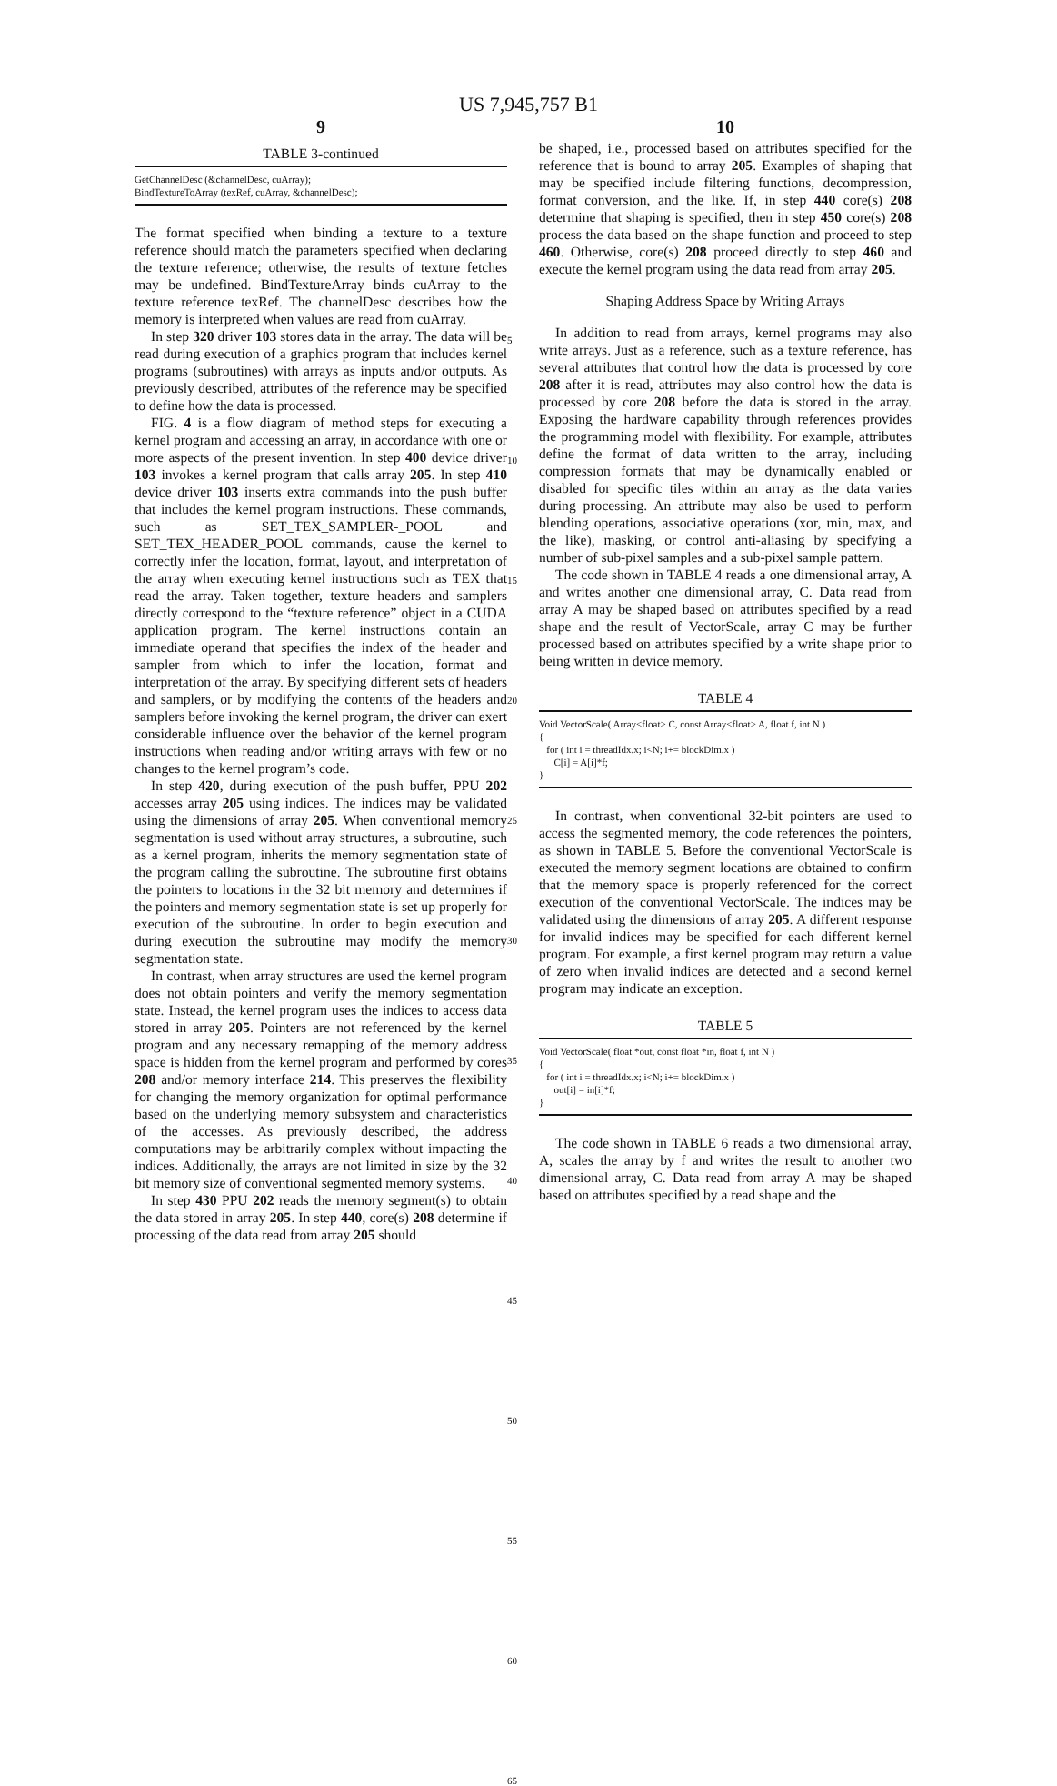US 7,945,757 B1
9
TABLE 3-continued
GetChannelDesc (&channelDesc, cuArray); BindTextureToArray (texRef, cuArray, &channelDesc);
The format specified when binding a texture to a texture reference should match the parameters specified when declaring the texture reference; otherwise, the results of texture fetches may be undefined. BindTextureArray binds cuArray to the texture reference texRef. The channelDesc describes how the memory is interpreted when values are read from cuArray.
In step 320 driver 103 stores data in the array. The data will be read during execution of a graphics program that includes kernel programs (subroutines) with arrays as inputs and/or outputs. As previously described, attributes of the reference may be specified to define how the data is processed.
FIG. 4 is a flow diagram of method steps for executing a kernel program and accessing an array, in accordance with one or more aspects of the present invention. In step 400 device driver 103 invokes a kernel program that calls array 205. In step 410 device driver 103 inserts extra commands into the push buffer that includes the kernel program instructions. These commands, such as SET_TEX_SAMPLER-_POOL and SET_TEX_HEADER_POOL commands, cause the kernel to correctly infer the location, format, layout, and interpretation of the array when executing kernel instructions such as TEX that read the array. Taken together, texture headers and samplers directly correspond to the “texture reference” object in a CUDA application program. The kernel instructions contain an immediate operand that specifies the index of the header and sampler from which to infer the location, format and interpretation of the array. By specifying different sets of headers and samplers, or by modifying the contents of the headers and samplers before invoking the kernel program, the driver can exert considerable influence over the behavior of the kernel program instructions when reading and/or writing arrays with few or no changes to the kernel program’s code.
In step 420, during execution of the push buffer, PPU 202 accesses array 205 using indices. The indices may be validated using the dimensions of array 205. When conventional memory segmentation is used without array structures, a subroutine, such as a kernel program, inherits the memory segmentation state of the program calling the subroutine. The subroutine first obtains the pointers to locations in the 32 bit memory and determines if the pointers and memory segmentation state is set up properly for execution of the subroutine. In order to begin execution and during execution the subroutine may modify the memory segmentation state.
In contrast, when array structures are used the kernel program does not obtain pointers and verify the memory segmentation state. Instead, the kernel program uses the indices to access data stored in array 205. Pointers are not referenced by the kernel program and any necessary remapping of the memory address space is hidden from the kernel program and performed by cores 208 and/or memory interface 214. This preserves the flexibility for changing the memory organization for optimal performance based on the underlying memory subsystem and characteristics of the accesses. As previously described, the address computations may be arbitrarily complex without impacting the indices. Additionally, the arrays are not limited in size by the 32 bit memory size of conventional segmented memory systems.
In step 430 PPU 202 reads the memory segment(s) to obtain the data stored in array 205. In step 440, core(s) 208 determine if processing of the data read from array 205 should
5
10
15
20
25
30
35
40
45
50
55
60
65
10
be shaped, i.e., processed based on attributes specified for the reference that is bound to array 205. Examples of shaping that may be specified include filtering functions, decompression, format conversion, and the like. If, in step 440 core(s) 208 determine that shaping is specified, then in step 450 core(s) 208 process the data based on the shape function and proceed to step 460. Otherwise, core(s) 208 proceed directly to step 460 and execute the kernel program using the data read from array 205.
Shaping Address Space by Writing Arrays
In addition to read from arrays, kernel programs may also write arrays. Just as a reference, such as a texture reference, has several attributes that control how the data is processed by core 208 after it is read, attributes may also control how the data is processed by core 208 before the data is stored in the array. Exposing the hardware capability through references provides the programming model with flexibility. For example, attributes define the format of data written to the array, including compression formats that may be dynamically enabled or disabled for specific tiles within an array as the data varies during processing. An attribute may also be used to perform blending operations, associative operations (xor, min, max, and the like), masking, or control anti-aliasing by specifying a number of sub-pixel samples and a sub-pixel sample pattern.
The code shown in TABLE 4 reads a one dimensional array, A and writes another one dimensional array, C. Data read from array A may be shaped based on attributes specified by a read shape and the result of VectorScale, array C may be further processed based on attributes specified by a write shape prior to being written in device memory.
TABLE 4
Void VectorScale( Array<float> C, const Array<float> A, float f, int N ) { for ( int i = threadIdx.x; i<N; i+= blockDim.x ) C[i] = A[i]*f; }
In contrast, when conventional 32-bit pointers are used to access the segmented memory, the code references the pointers, as shown in TABLE 5. Before the conventional VectorScale is executed the memory segment locations are obtained to confirm that the memory space is properly referenced for the correct execution of the conventional VectorScale. The indices may be validated using the dimensions of array 205. A different response for invalid indices may be specified for each different kernel program. For example, a first kernel program may return a value of zero when invalid indices are detected and a second kernel program may indicate an exception.
TABLE 5
Void VectorScale( float *out, const float *in, float f, int N ) { for ( int i = threadIdx.x; i<N; i+= blockDim.x ) out[i] = in[i]*f; }
The code shown in TABLE 6 reads a two dimensional array, A, scales the array by f and writes the result to another two dimensional array, C. Data read from array A may be shaped based on attributes specified by a read shape and the